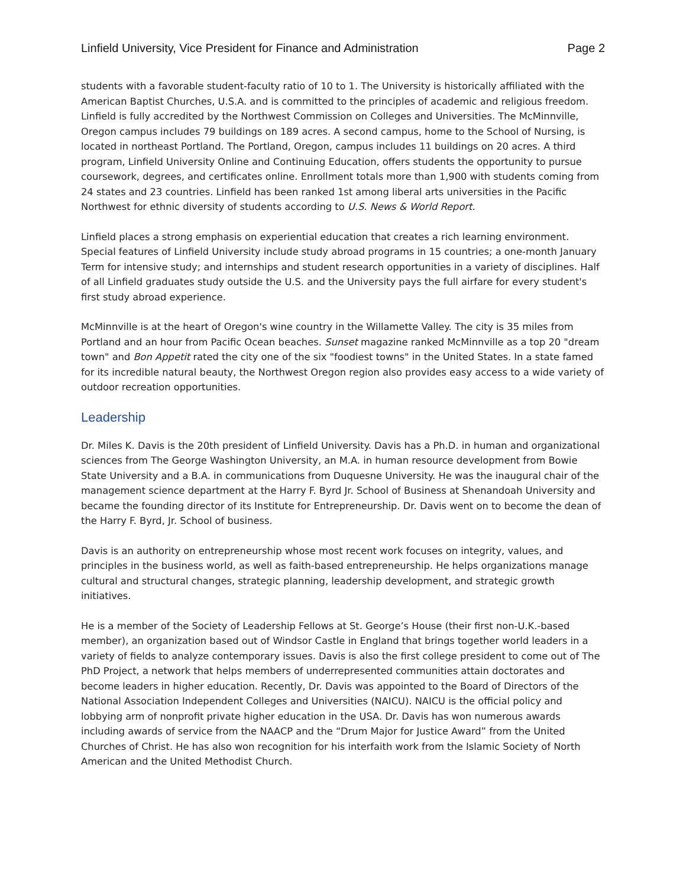Linfield University, Vice President for Finance and Administration Page 2
students with a favorable student-faculty ratio of 10 to 1. The University is historically affiliated with the American Baptist Churches, U.S.A. and is committed to the principles of academic and religious freedom. Linfield is fully accredited by the Northwest Commission on Colleges and Universities. The McMinnville, Oregon campus includes 79 buildings on 189 acres. A second campus, home to the School of Nursing, is located in northeast Portland. The Portland, Oregon, campus includes 11 buildings on 20 acres. A third program, Linfield University Online and Continuing Education, offers students the opportunity to pursue coursework, degrees, and certificates online. Enrollment totals more than 1,900 with students coming from 24 states and 23 countries. Linfield has been ranked 1st among liberal arts universities in the Pacific Northwest for ethnic diversity of students according to U.S. News & World Report.
Linfield places a strong emphasis on experiential education that creates a rich learning environment. Special features of Linfield University include study abroad programs in 15 countries; a one-month January Term for intensive study; and internships and student research opportunities in a variety of disciplines. Half of all Linfield graduates study outside the U.S. and the University pays the full airfare for every student's first study abroad experience.
McMinnville is at the heart of Oregon's wine country in the Willamette Valley. The city is 35 miles from Portland and an hour from Pacific Ocean beaches. Sunset magazine ranked McMinnville as a top 20 "dream town" and Bon Appetit rated the city one of the six "foodiest towns" in the United States. In a state famed for its incredible natural beauty, the Northwest Oregon region also provides easy access to a wide variety of outdoor recreation opportunities.
Leadership
Dr. Miles K. Davis is the 20th president of Linfield University. Davis has a Ph.D. in human and organizational sciences from The George Washington University, an M.A. in human resource development from Bowie State University and a B.A. in communications from Duquesne University. He was the inaugural chair of the management science department at the Harry F. Byrd Jr. School of Business at Shenandoah University and became the founding director of its Institute for Entrepreneurship. Dr. Davis went on to become the dean of the Harry F. Byrd, Jr. School of business.
Davis is an authority on entrepreneurship whose most recent work focuses on integrity, values, and principles in the business world, as well as faith-based entrepreneurship. He helps organizations manage cultural and structural changes, strategic planning, leadership development, and strategic growth initiatives.
He is a member of the Society of Leadership Fellows at St. George’s House (their first non-U.K.-based member), an organization based out of Windsor Castle in England that brings together world leaders in a variety of fields to analyze contemporary issues. Davis is also the first college president to come out of The PhD Project, a network that helps members of underrepresented communities attain doctorates and become leaders in higher education. Recently, Dr. Davis was appointed to the Board of Directors of the National Association Independent Colleges and Universities (NAICU). NAICU is the official policy and lobbying arm of nonprofit private higher education in the USA. Dr. Davis has won numerous awards including awards of service from the NAACP and the “Drum Major for Justice Award” from the United Churches of Christ. He has also won recognition for his interfaith work from the Islamic Society of North American and the United Methodist Church.